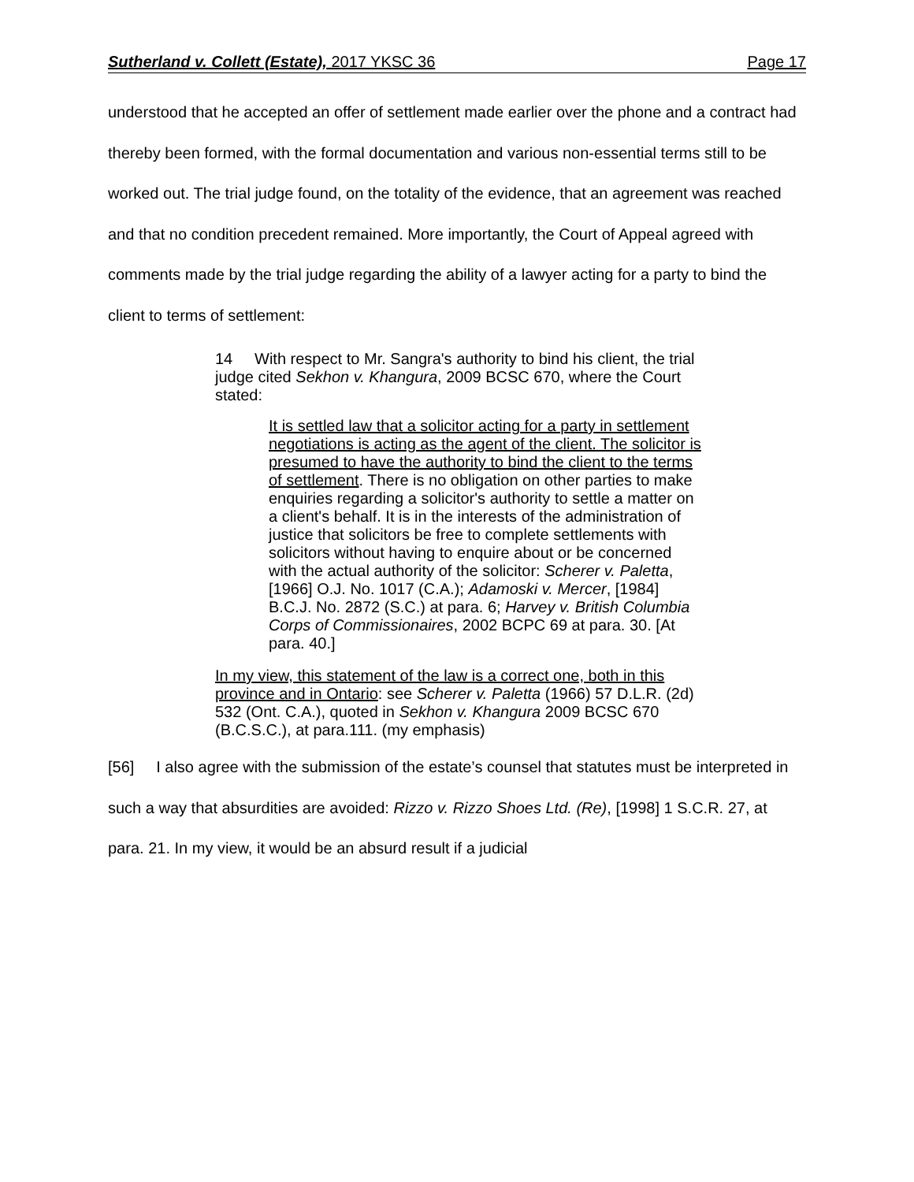Sutherland v. Collett (Estate), 2017 YKSC 36 Page 17
understood that he accepted an offer of settlement made earlier over the phone and a contract had thereby been formed, with the formal documentation and various non-essential terms still to be worked out. The trial judge found, on the totality of the evidence, that an agreement was reached and that no condition precedent remained. More importantly, the Court of Appeal agreed with comments made by the trial judge regarding the ability of a lawyer acting for a party to bind the client to terms of settlement:
14 With respect to Mr. Sangra's authority to bind his client, the trial judge cited Sekhon v. Khangura, 2009 BCSC 670, where the Court stated:
It is settled law that a solicitor acting for a party in settlement negotiations is acting as the agent of the client. The solicitor is presumed to have the authority to bind the client to the terms of settlement. There is no obligation on other parties to make enquiries regarding a solicitor's authority to settle a matter on a client's behalf. It is in the interests of the administration of justice that solicitors be free to complete settlements with solicitors without having to enquire about or be concerned with the actual authority of the solicitor: Scherer v. Paletta, [1966] O.J. No. 1017 (C.A.); Adamoski v. Mercer, [1984] B.C.J. No. 2872 (S.C.) at para. 6; Harvey v. British Columbia Corps of Commissionaires, 2002 BCPC 69 at para. 30. [At para. 40.]
In my view, this statement of the law is a correct one, both in this province and in Ontario: see Scherer v. Paletta (1966) 57 D.L.R. (2d) 532 (Ont. C.A.), quoted in Sekhon v. Khangura 2009 BCSC 670 (B.C.S.C.), at para.111. (my emphasis)
[56] I also agree with the submission of the estate’s counsel that statutes must be interpreted in such a way that absurdities are avoided: Rizzo v. Rizzo Shoes Ltd. (Re), [1998] 1 S.C.R. 27, at para. 21. In my view, it would be an absurd result if a judicial